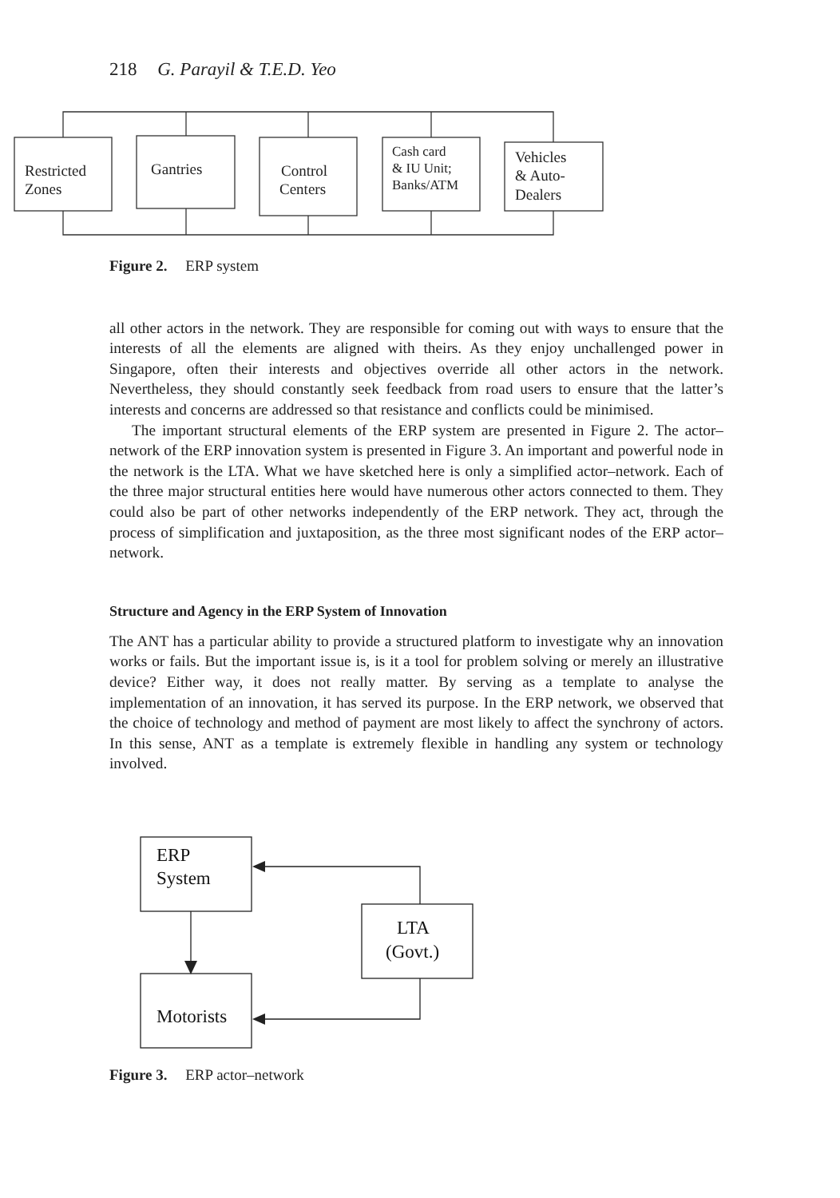218 G. Parayil & T.E.D. Yeo
Restricted
Zones
Gantries
Control
Centers
Cash card
& IU Unit;
Banks/ATM
Vehicles
& Auto-
Dealers
Figure 2. ERP system
all other actors in the network. They are responsible for coming out with ways to ensure that the interests of all the elements are aligned with theirs. As they enjoy unchallenged power in Singapore, often their interests and objectives override all other actors in the network. Nevertheless, they should constantly seek feedback from road users to ensure that the latter’s interests and concerns are addressed so that resistance and conflicts could be minimised.
The important structural elements of the ERP system are presented in Figure 2. The actor–network of the ERP innovation system is presented in Figure 3. An important and powerful node in the network is the LTA. What we have sketched here is only a simplified actor–network. Each of the three major structural entities here would have numerous other actors connected to them. They could also be part of other networks independently of the ERP network. They act, through the process of simplification and juxtaposition, as the three most significant nodes of the ERP actor–network.
Structure and Agency in the ERP System of Innovation
The ANT has a particular ability to provide a structured platform to investigate why an innovation works or fails. But the important issue is, is it a tool for problem solving or merely an illustrative device? Either way, it does not really matter. By serving as a template to analyse the implementation of an innovation, it has served its purpose. In the ERP network, we observed that the choice of technology and method of payment are most likely to affect the synchrony of actors. In this sense, ANT as a template is extremely flexible in handling any system or technology involved.
ERP
System
LTA
(Govt.)
Motorists
Figure 3. ERP actor–network